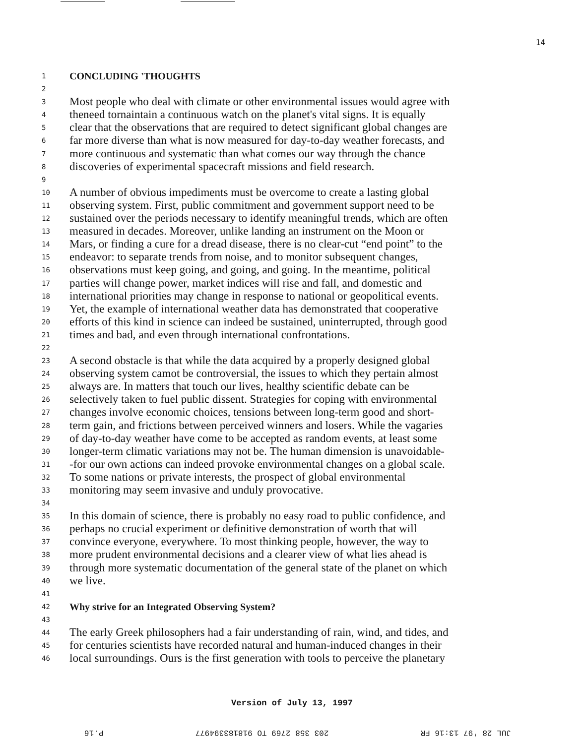14
1 CONCLUDING 'THOUGHTS
2
3 Most people who deal with climate or other environmental issues would agree with
4 theneed tornaintain a continuous watch on the planet's vital signs. It is equally
5 clear that the observations that are required to detect significant global changes are
6 far more diverse than what is now measured for day-to-day weather forecasts, and
7 more continuous and systematic than what comes our way through the chance
8 discoveries of experimental spacecraft missions and field research.
9
10 A number of obvious impediments must be overcome to create a lasting global
11 observing system. First, public commitment and government support need to be
12 sustained over the periods necessary to identify meaningful trends, which are often
13 measured in decades. Moreover, unlike landing an instrument on the Moon or
14 Mars, or finding a cure for a dread disease, there is no clear-cut “end point” to the
15 endeavor: to separate trends from noise, and to monitor subsequent changes,
16 observations must keep going, and going, and going. In the meantime, political
17 parties will change power, market indices will rise and fall, and domestic and
18 international priorities may change in response to national or geopolitical events.
19 Yet, the example of international weather data has demonstrated that cooperative
20 efforts of this kind in science can indeed be sustained, uninterrupted, through good
21 times and bad, and even through international confrontations.
22
23 A second obstacle is that while the data acquired by a properly designed global
24 observing system camot be controversial, the issues to which they pertain almost
25 always are. In matters that touch our lives, healthy scientific debate can be
26 selectively taken to fuel public dissent. Strategies for coping with environmental
27 changes involve economic choices, tensions between long-term good and short-
28 term gain, and frictions between perceived winners and losers. While the vagaries
29 of day-to-day weather have come to be accepted as random events, at least some
30 longer-term climatic variations may not be. The human dimension is unavoidable-
31 -for our own actions can indeed provoke environmental changes on a global scale.
32 To some nations or private interests, the prospect of global environmental
33 monitoring may seem invasive and unduly provocative.
34
35 In this domain of science, there is probably no easy road to public confidence, and
36 perhaps no crucial experiment or definitive demonstration of worth that will
37 convince everyone, everywhere. To most thinking people, however, the way to
38 more prudent environmental decisions and a clearer view of what lies ahead is
39 through more systematic documentation of the general state of the planet on which
40 we live.
41
42 Why strive for an Integrated Observing System?
43
44 The early Greek philosophers had a fair understanding of rain, wind, and tides, and
45 for centuries scientists have recorded natural and human-induced changes in their
46 local surroundings. Ours is the first generation with tools to perceive the planetary
Version of July 13, 1997
JUL 28 '97 13:16 FR 203 358 2769 TO 918183394977 P.16